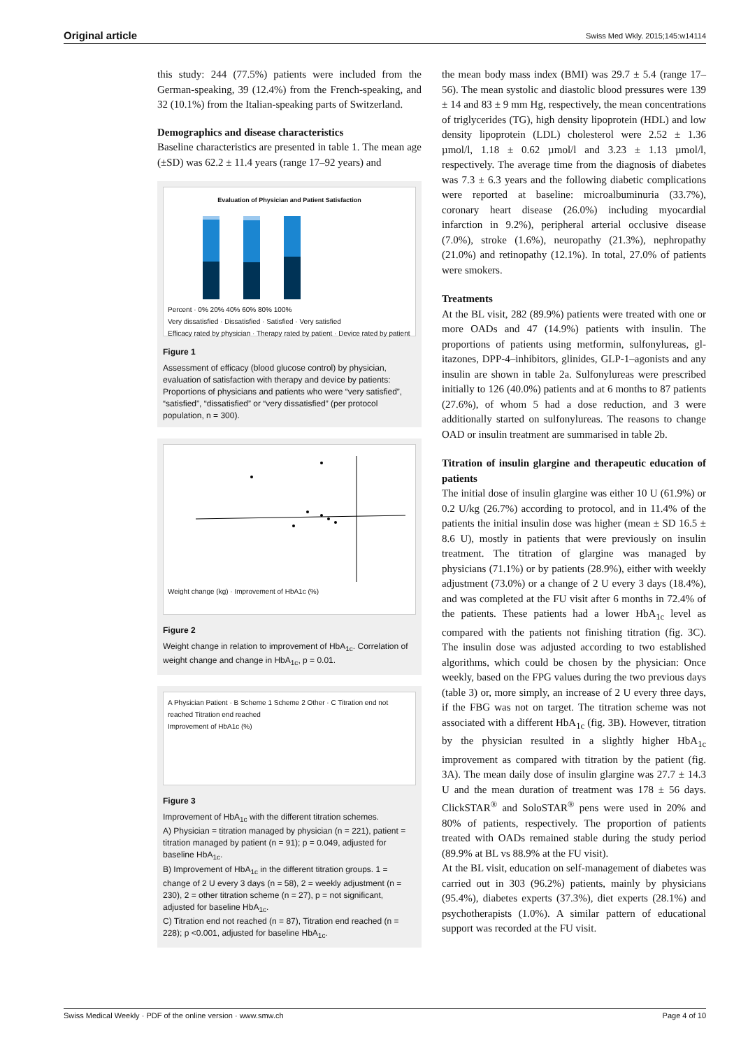Original article Swiss Med Wkly. 2015;145:w14114
this study: 244 (77.5%) patients were included from the German-speaking, 39 (12.4%) from the French-speaking, and 32 (10.1%) from the Italian-speaking parts of Switzer­land.
Demographics and disease characteristics
Baseline characteristics are presented in table 1. The mean age (±SD) was 62.2 ± 11.4 years (range 17–92 years) and
Evaluation of Physician and Patient Satisfaction
Percent · 0% 20% 40% 60% 80% 100%
Very dissatisfied · Dissatisfied · Satisfied · Very satisfied
Efficacy rated by physician · Therapy rated by patient · Device rated by patient
Figure 1
Assessment of efficacy (blood glucose control) by physician, evaluation of satisfaction with therapy and device by patients: Proportions of physicians and patients who were “very satisfied”, “satisfied”, “dissatisfied” or “very dissatisfied” (per protocol population, n = 300).
Weight change (kg) · Improvement of HbA1c (%)
Figure 2
Weight change in relation to improvement of HbA<sub>1c</sub>. Correlation of weight change and change in HbA<sub>1c</sub>, p = 0.01.
A Physician Patient · B Scheme 1 Scheme 2 Other · C Titration end not reached Titration end reached
Improvement of HbA1c (%)
Figure 3
Improvement of HbA<sub>1c</sub> with the different titration schemes.
A) Physician = titration managed by physician (n = 221), patient = titration managed by patient (n = 91); p = 0.049, adjusted for baseline HbA<sub>1c</sub>.
B) Improvement of HbA<sub>1c</sub> in the different titration groups. 1 = change of 2 U every 3 days (n = 58), 2 = weekly adjustment (n = 230), 2 = other titration scheme (n = 27), p = not significant, adjusted for baseline HbA<sub>1c</sub>.
C) Titration end not reached (n = 87), Titration end reached (n = 228); p <0.001, adjusted for baseline HbA<sub>1c</sub>.
the mean body mass index (BMI) was 29.7 ± 5.4 (range 17–56). The mean systolic and diastolic blood pressures were 139 ± 14 and 83 ± 9 mm Hg, respectively, the mean concentrations of triglycerides (TG), high density lipopro­tein (HDL) and low density lipoprotein (LDL) cholesterol were 2.52 ± 1.36 µmol/l, 1.18 ± 0.62 µmol/l and 3.23 ± 1.13 µmol/l, respectively. The average time from the dia­gnosis of diabetes was 7.3 ± 6.3 years and the following diabetic complications were reported at baseline: microal­buminuria (33.7%), coronary heart disease (26.0%) includ­ing myocardial infarction in 9.2%), peripheral arterial oc­clusive disease (7.0%), stroke (1.6%), neuropathy (21.3%), nephropathy (21.0%) and retinopathy (12.1%). In total, 27.0% of patients were smokers.
Treatments
At the BL visit, 282 (89.9%) patients were treated with one or more OADs and 47 (14.9%) patients with insulin. The proportions of patients using metformin, sulfonylureas, gl­itazones, DPP-4–inhibitors, glinides, GLP-1–agonists and any insulin are shown in table 2a. Sulfonylureas were pre­scribed initially to 126 (40.0%) patients and at 6 months to 87 patients (27.6%), of whom 5 had a dose reduction, and 3 were additionally started on sulfonylureas. The reasons to change OAD or insulin treatment are summarised in table 2b.
Titration of insulin glargine and therapeutic education of patients
The initial dose of insulin glargine was either 10 U (61.9%) or 0.2 U/kg (26.7%) according to protocol, and in 11.4% of the patients the initial insulin dose was higher (mean ± SD 16.5 ± 8.6 U), mostly in patients that were previously on insulin treatment. The titration of glargine was managed by physicians (71.1%) or by patients (28.9%), either with weekly adjustment (73.0%) or a change of 2 U every 3 days (18.4%), and was completed at the FU visit after 6 months in 72.4% of the patients. These patients had a lower HbA<sub>1c</sub> level as compared with the patients not finishing titration (fig. 3C). The insulin dose was adjusted accord­ing to two established algorithms, which could be chosen by the physician: Once weekly, based on the FPG values during the two previous days (table 3) or, more simply, an increase of 2 U every three days, if the FBG was not on target. The titration scheme was not associated with a dif­ferent HbA<sub>1c</sub> (fig. 3B). However, titration by the physician resulted in a slightly higher HbA<sub>1c</sub> improvement as com­pared with titration by the patient (fig. 3A). The mean daily dose of insulin glargine was 27.7 ± 14.3 U and the mean duration of treatment was 178 ± 56 days. ClickSTAR<sup>®</sup> and SoloSTAR<sup>®</sup> pens were used in 20% and 80% of patients, respectively. The proportion of patients treated with OADs remained stable during the study period (89.9% at BL vs 88.9% at the FU visit).
At the BL visit, education on self-management of diabetes was carried out in 303 (96.2%) patients, mainly by phys­icians (95.4%), diabetes experts (37.3%), diet experts (28.1%) and psychotherapists (1.0%). A similar pattern of educational support was recorded at the FU visit.
Swiss Medical Weekly · PDF of the online version · www.smw.ch Page 4 of 10